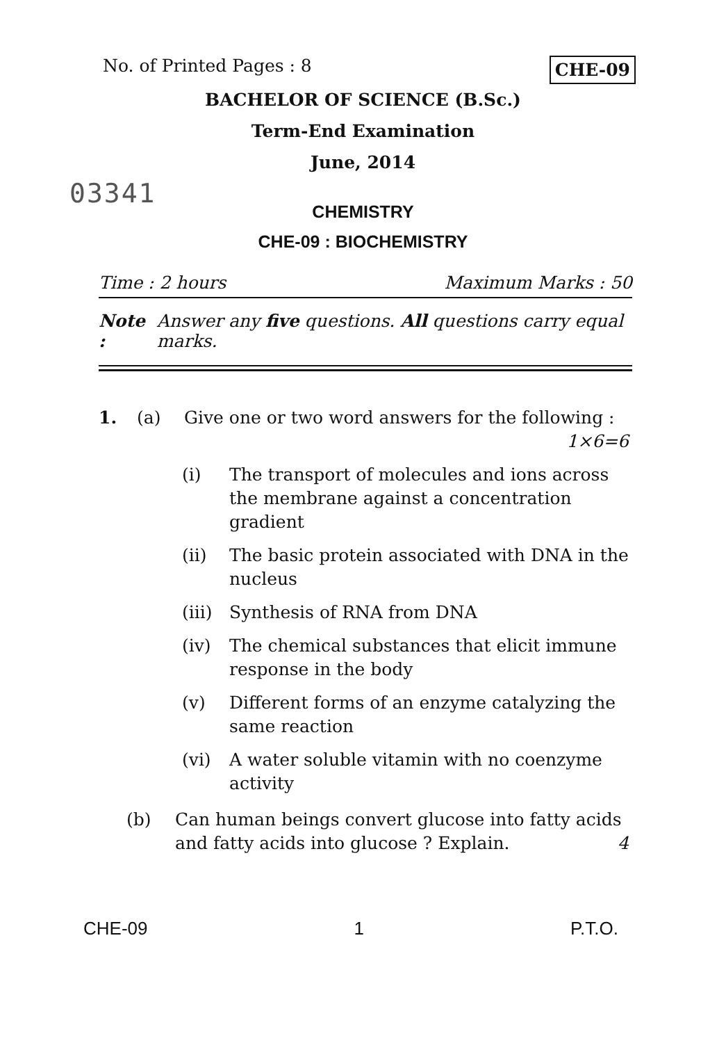No. of Printed Pages : 8 CHE-09
BACHELOR OF SCIENCE (B.Sc.)
Term-End Examination
June, 2014
03341
CHEMISTRY
CHE-09 : BIOCHEMISTRY
Time : 2 hours Maximum Marks : 50
Note : Answer any five questions. All questions carry equal marks.
1. (a) Give one or two word answers for the following : 1×6=6
(i) The transport of molecules and ions across the membrane against a concentration gradient
(ii) The basic protein associated with DNA in the nucleus
(iii) Synthesis of RNA from DNA
(iv) The chemical substances that elicit immune response in the body
(v) Different forms of an enzyme catalyzing the same reaction
(vi) A water soluble vitamin with no coenzyme activity
(b) Can human beings convert glucose into fatty acids and fatty acids into glucose ? Explain. 4
CHE-09 1 P.T.O.